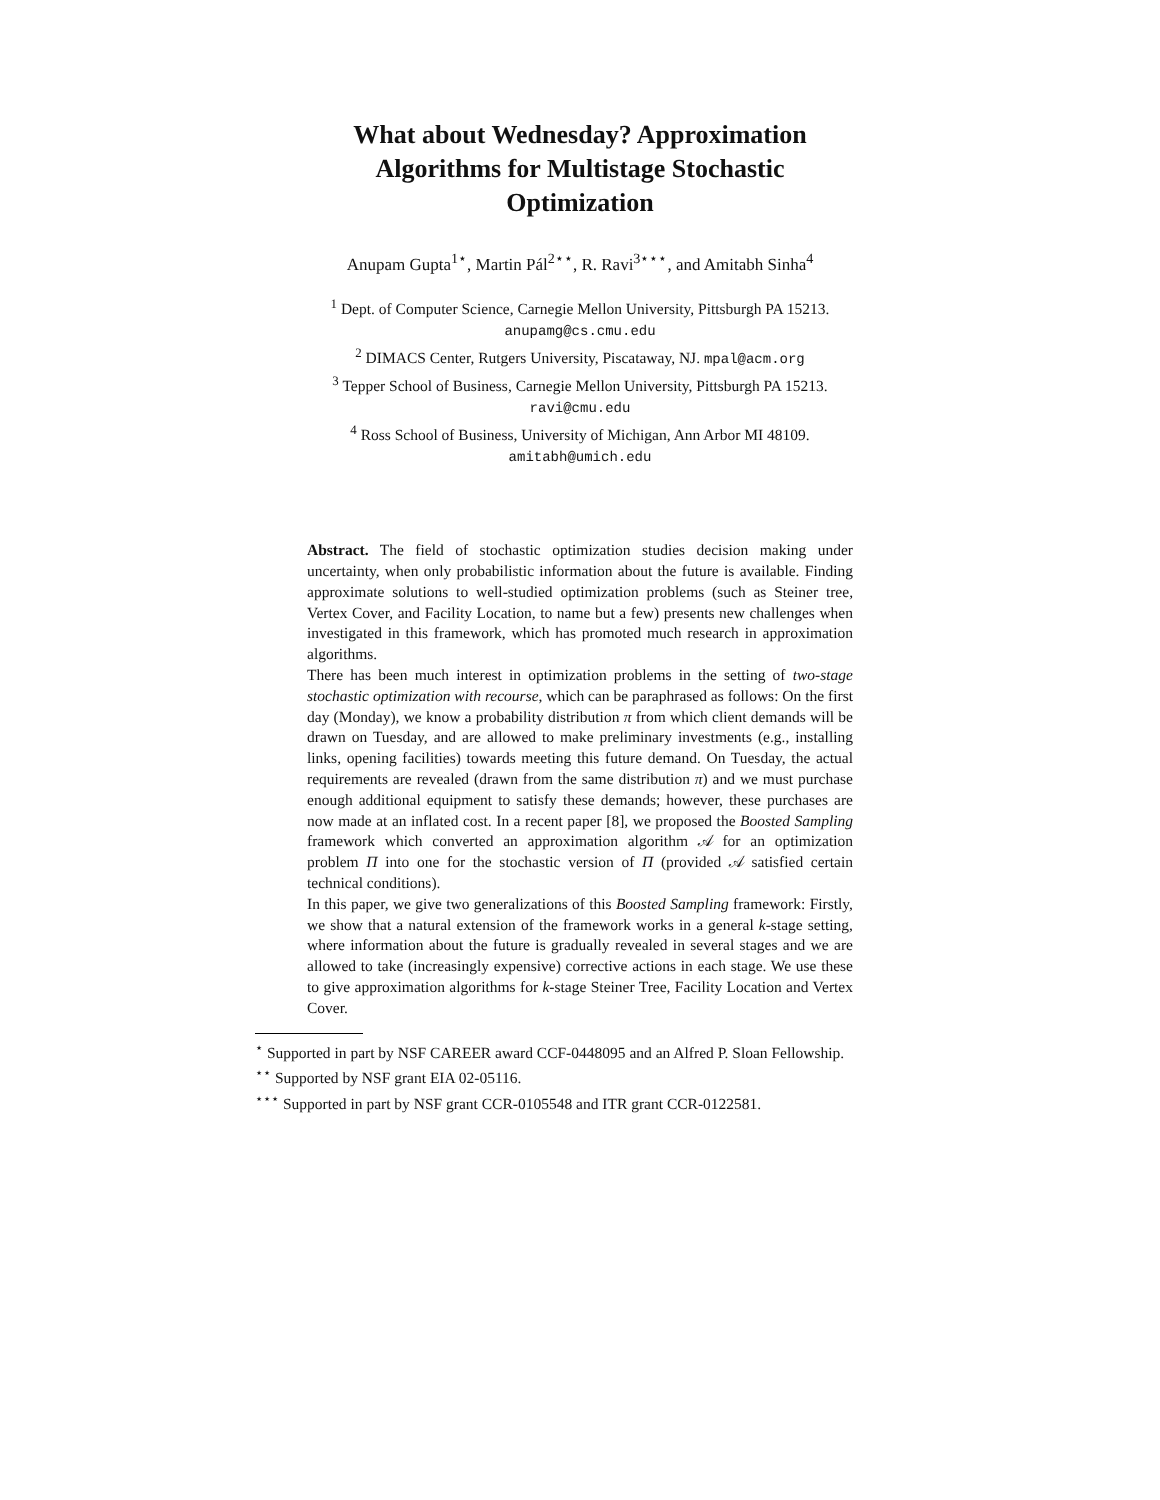What about Wednesday? Approximation
Algorithms for Multistage Stochastic
Optimization
Anupam Gupta<sup>1⋆</sup>, Martin Pál<sup>2⋆⋆</sup>, R. Ravi<sup>3⋆⋆⋆</sup>, and Amitabh Sinha<sup>4</sup>
<sup>1</sup> Dept. of Computer Science, Carnegie Mellon University, Pittsburgh PA 15213.
anupamg@cs.cmu.edu
<sup>2</sup> DIMACS Center, Rutgers University, Piscataway, NJ. mpal@acm.org
<sup>3</sup> Tepper School of Business, Carnegie Mellon University, Pittsburgh PA 15213.
ravi@cmu.edu
<sup>4</sup> Ross School of Business, University of Michigan, Ann Arbor MI 48109.
amitabh@umich.edu
Abstract. The field of stochastic optimization studies decision making under uncertainty, when only probabilistic information about the future is available. Finding approximate solutions to well-studied optimization problems (such as Steiner tree, Vertex Cover, and Facility Location, to name but a few) presents new challenges when investigated in this framework, which has promoted much research in approximation algorithms.
There has been much interest in optimization problems in the setting of two-stage stochastic optimization with recourse, which can be paraphrased as follows: On the first day (Monday), we know a probability distribution π from which client demands will be drawn on Tuesday, and are allowed to make preliminary investments (e.g., installing links, opening facilities) towards meeting this future demand. On Tuesday, the actual requirements are revealed (drawn from the same distribution π) and we must purchase enough additional equipment to satisfy these demands; however, these purchases are now made at an inflated cost. In a recent paper [8], we proposed the Boosted Sampling framework which converted an approximation algorithm 𝒜 for an optimization problem Π into one for the stochastic version of Π (provided 𝒜 satisfied certain technical conditions).
In this paper, we give two generalizations of this Boosted Sampling framework: Firstly, we show that a natural extension of the framework works in a general k-stage setting, where information about the future is gradually revealed in several stages and we are allowed to take (increasingly expensive) corrective actions in each stage. We use these to give approximation algorithms for k-stage Steiner Tree, Facility Location and Vertex Cover.
<sup>⋆</sup> Supported in part by NSF CAREER award CCF-0448095 and an Alfred P. Sloan Fellowship.
<sup>⋆⋆</sup> Supported by NSF grant EIA 02-05116.
<sup>⋆⋆⋆</sup> Supported in part by NSF grant CCR-0105548 and ITR grant CCR-0122581.